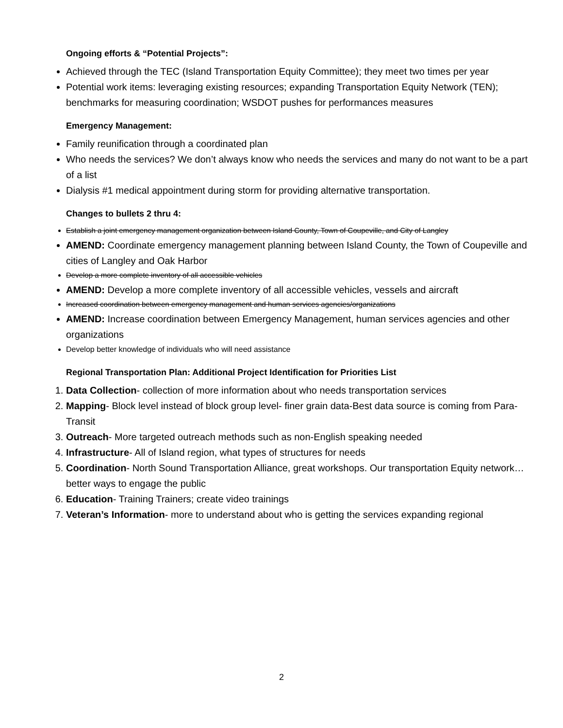Ongoing efforts & “Potential Projects”:
Achieved through the TEC (Island Transportation Equity Committee); they meet two times per year
Potential work items: leveraging existing resources; expanding Transportation Equity Network (TEN); benchmarks for measuring coordination; WSDOT pushes for performances measures
Emergency Management:
Family reunification through a coordinated plan
Who needs the services? We don’t always know who needs the services and many do not want to be a part of a list
Dialysis #1 medical appointment during storm for providing alternative transportation.
Changes to bullets 2 thru 4:
Establish a joint emergency management organization between Island County, Town of Coupeville, and City of Langley
AMEND: Coordinate emergency management planning between Island County, the Town of Coupeville and cities of Langley and Oak Harbor
Develop a more complete inventory of all accessible vehicles
AMEND: Develop a more complete inventory of all accessible vehicles, vessels and aircraft
Increased coordination between emergency management and human services agencies/organizations
AMEND: Increase coordination between Emergency Management, human services agencies and other organizations
Develop better knowledge of individuals who will need assistance
Regional Transportation Plan: Additional Project Identification for Priorities List
1. Data Collection- collection of more information about who needs transportation services
2. Mapping- Block level instead of block group level- finer grain data-Best data source is coming from Para-Transit
3. Outreach- More targeted outreach methods such as non-English speaking needed
4. Infrastructure- All of Island region, what types of structures for needs
5. Coordination- North Sound Transportation Alliance, great workshops. Our transportation Equity network…better ways to engage the public
6. Education- Training Trainers; create video trainings
7. Veteran’s Information- more to understand about who is getting the services expanding regional
2